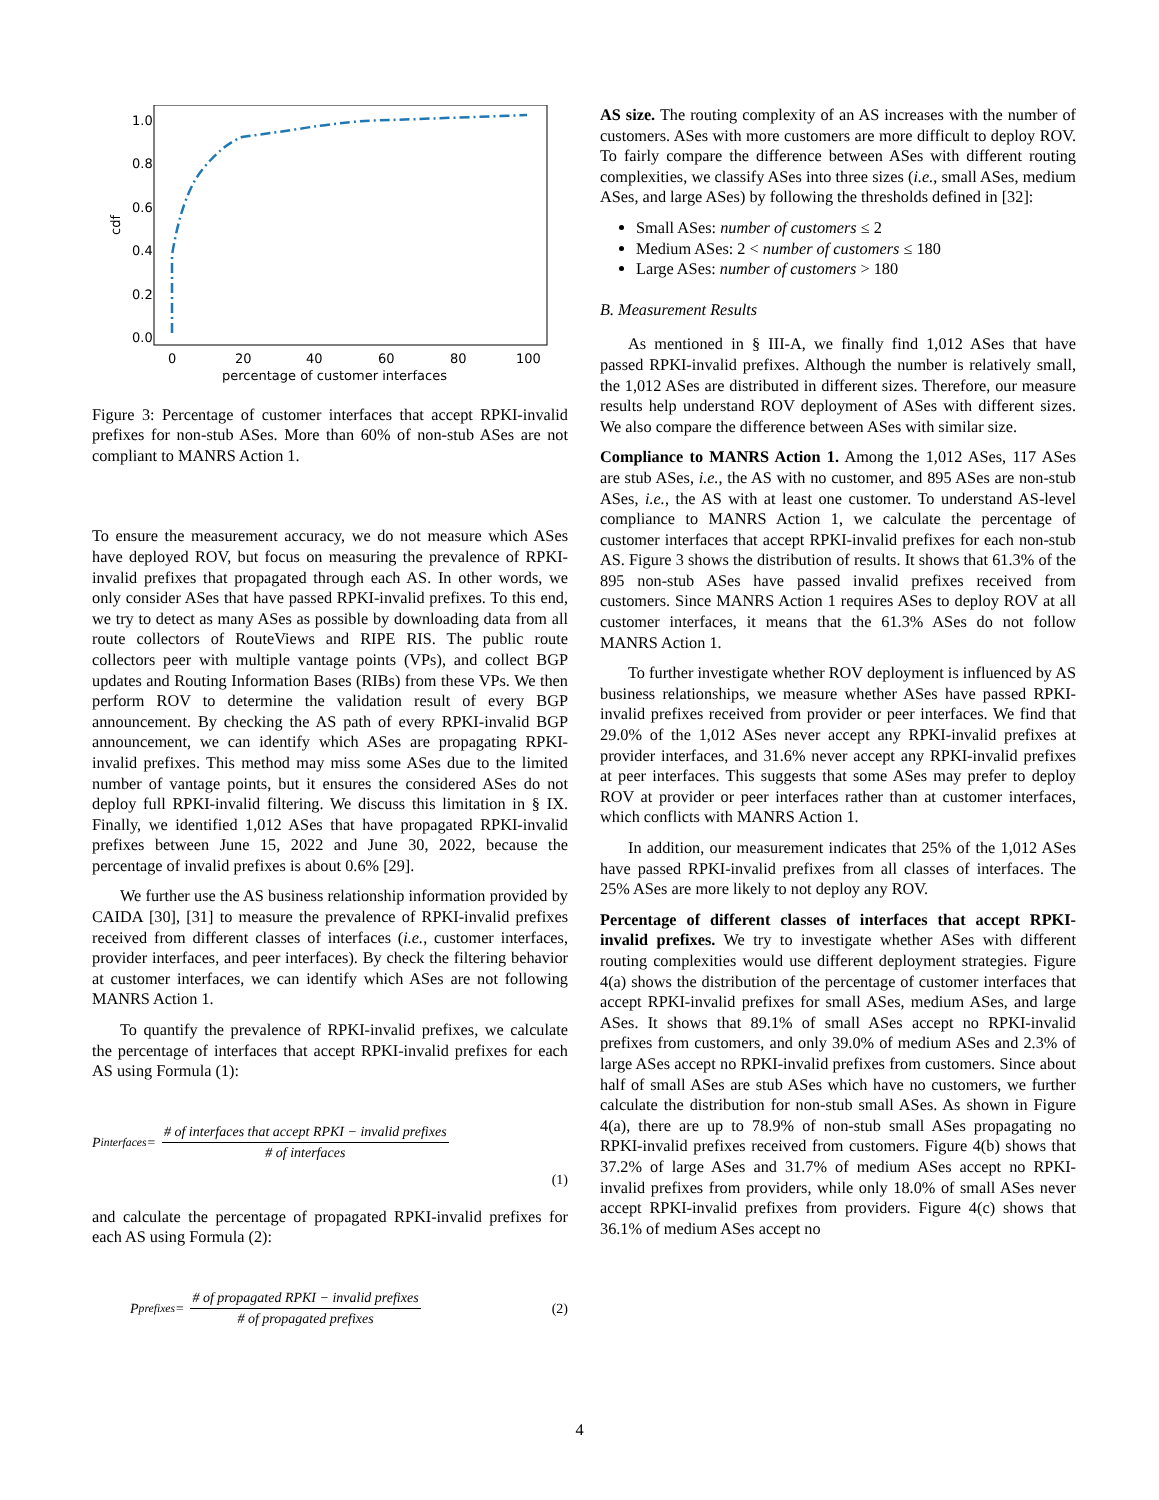1.0
0.8
0.6
0.4
0.2
0.0
0
20
40
60
80
100
percentage of customer interfaces
cdf
Figure 3: Percentage of customer interfaces that accept RPKI-invalid prefixes for non-stub ASes. More than 60% of non-stub ASes are not compliant to MANRS Action 1.
To ensure the measurement accuracy, we do not measure which ASes have deployed ROV, but focus on measuring the prevalence of RPKI-invalid prefixes that propagated through each AS. In other words, we only consider ASes that have passed RPKI-invalid prefixes. To this end, we try to detect as many ASes as possible by downloading data from all route collectors of RouteViews and RIPE RIS. The public route collectors peer with multiple vantage points (VPs), and collect BGP updates and Routing Information Bases (RIBs) from these VPs. We then perform ROV to determine the validation result of every BGP announcement. By checking the AS path of every RPKI-invalid BGP announcement, we can identify which ASes are propagating RPKI-invalid prefixes. This method may miss some ASes due to the limited number of vantage points, but it ensures the considered ASes do not deploy full RPKI-invalid filtering. We discuss this limitation in § IX. Finally, we identified 1,012 ASes that have propagated RPKI-invalid prefixes between June 15, 2022 and June 30, 2022, because the percentage of invalid prefixes is about 0.6% [29].
We further use the AS business relationship information provided by CAIDA [30], [31] to measure the prevalence of RPKI-invalid prefixes received from different classes of interfaces (i.e., customer interfaces, provider interfaces, and peer interfaces). By check the filtering behavior at customer interfaces, we can identify which ASes are not following MANRS Action 1.
To quantify the prevalence of RPKI-invalid prefixes, we calculate the percentage of interfaces that accept RPKI-invalid prefixes for each AS using Formula (1):
P<sub>interfaces</sub> = # of interfaces that accept RPKI − invalid prefixes # of interfaces
(1)
and calculate the percentage of propagated RPKI-invalid prefixes for each AS using Formula (2):
P<sub>prefixes</sub> = # of propagated RPKI − invalid prefixes # of propagated prefixes (2)
AS size. The routing complexity of an AS increases with the number of customers. ASes with more customers are more difficult to deploy ROV. To fairly compare the difference between ASes with different routing complexities, we classify ASes into three sizes (i.e., small ASes, medium ASes, and large ASes) by following the thresholds defined in [32]:
Small ASes: number of customers ≤ 2
Medium ASes: 2 < number of customers ≤ 180
Large ASes: number of customers > 180
B. Measurement Results
As mentioned in § III-A, we finally find 1,012 ASes that have passed RPKI-invalid prefixes. Although the number is relatively small, the 1,012 ASes are distributed in different sizes. Therefore, our measure results help understand ROV deployment of ASes with different sizes. We also compare the difference between ASes with similar size.
Compliance to MANRS Action 1. Among the 1,012 ASes, 117 ASes are stub ASes, i.e., the AS with no customer, and 895 ASes are non-stub ASes, i.e., the AS with at least one customer. To understand AS-level compliance to MANRS Action 1, we calculate the percentage of customer interfaces that accept RPKI-invalid prefixes for each non-stub AS. Figure 3 shows the distribution of results. It shows that 61.3% of the 895 non-stub ASes have passed invalid prefixes received from customers. Since MANRS Action 1 requires ASes to deploy ROV at all customer interfaces, it means that the 61.3% ASes do not follow MANRS Action 1.
To further investigate whether ROV deployment is influenced by AS business relationships, we measure whether ASes have passed RPKI-invalid prefixes received from provider or peer interfaces. We find that 29.0% of the 1,012 ASes never accept any RPKI-invalid prefixes at provider interfaces, and 31.6% never accept any RPKI-invalid prefixes at peer interfaces. This suggests that some ASes may prefer to deploy ROV at provider or peer interfaces rather than at customer interfaces, which conflicts with MANRS Action 1.
In addition, our measurement indicates that 25% of the 1,012 ASes have passed RPKI-invalid prefixes from all classes of interfaces. The 25% ASes are more likely to not deploy any ROV.
Percentage of different classes of interfaces that accept RPKI-invalid prefixes. We try to investigate whether ASes with different routing complexities would use different deployment strategies. Figure 4(a) shows the distribution of the percentage of customer interfaces that accept RPKI-invalid prefixes for small ASes, medium ASes, and large ASes. It shows that 89.1% of small ASes accept no RPKI-invalid prefixes from customers, and only 39.0% of medium ASes and 2.3% of large ASes accept no RPKI-invalid prefixes from customers. Since about half of small ASes are stub ASes which have no customers, we further calculate the distribution for non-stub small ASes. As shown in Figure 4(a), there are up to 78.9% of non-stub small ASes propagating no RPKI-invalid prefixes received from customers. Figure 4(b) shows that 37.2% of large ASes and 31.7% of medium ASes accept no RPKI-invalid prefixes from providers, while only 18.0% of small ASes never accept RPKI-invalid prefixes from providers. Figure 4(c) shows that 36.1% of medium ASes accept no
4